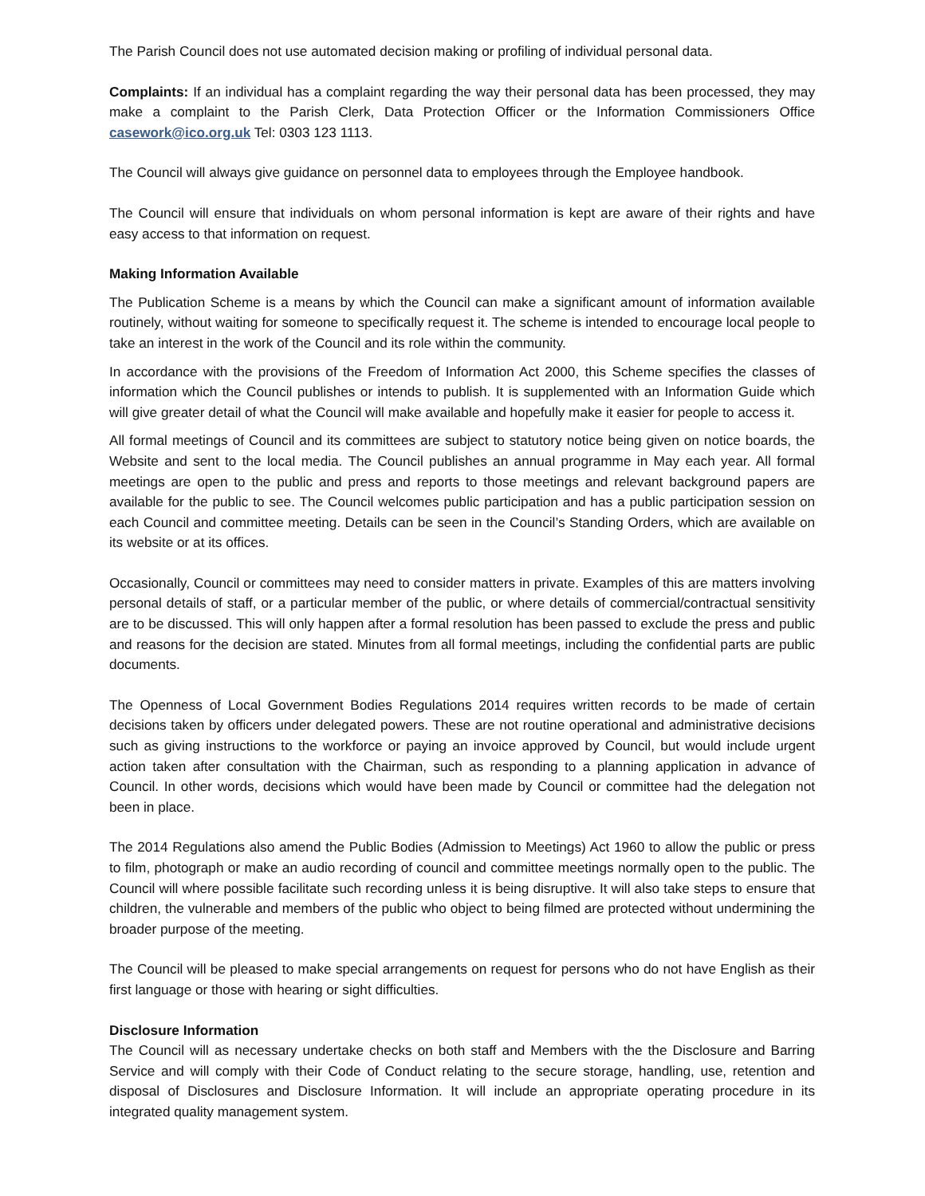The Parish Council does not use automated decision making or profiling of individual personal data.
Complaints: If an individual has a complaint regarding the way their personal data has been processed, they may make a complaint to the Parish Clerk, Data Protection Officer or the Information Commissioners Office casework@ico.org.uk Tel: 0303 123 1113.
The Council will always give guidance on personnel data to employees through the Employee handbook.
The Council will ensure that individuals on whom personal information is kept are aware of their rights and have easy access to that information on request.
Making Information Available
The Publication Scheme is a means by which the Council can make a significant amount of information available routinely, without waiting for someone to specifically request it. The scheme is intended to encourage local people to take an interest in the work of the Council and its role within the community.
In accordance with the provisions of the Freedom of Information Act 2000, this Scheme specifies the classes of information which the Council publishes or intends to publish. It is supplemented with an Information Guide which will give greater detail of what the Council will make available and hopefully make it easier for people to access it.
All formal meetings of Council and its committees are subject to statutory notice being given on notice boards, the Website and sent to the local media. The Council publishes an annual programme in May each year. All formal meetings are open to the public and press and reports to those meetings and relevant background papers are available for the public to see. The Council welcomes public participation and has a public participation session on each Council and committee meeting. Details can be seen in the Council’s Standing Orders, which are available on its website or at its offices.
Occasionally, Council or committees may need to consider matters in private. Examples of this are matters involving personal details of staff, or a particular member of the public, or where details of commercial/contractual sensitivity are to be discussed. This will only happen after a formal resolution has been passed to exclude the press and public and reasons for the decision are stated. Minutes from all formal meetings, including the confidential parts are public documents.
The Openness of Local Government Bodies Regulations 2014 requires written records to be made of certain decisions taken by officers under delegated powers. These are not routine operational and administrative decisions such as giving instructions to the workforce or paying an invoice approved by Council, but would include urgent action taken after consultation with the Chairman, such as responding to a planning application in advance of Council. In other words, decisions which would have been made by Council or committee had the delegation not been in place.
The 2014 Regulations also amend the Public Bodies (Admission to Meetings) Act 1960 to allow the public or press to film, photograph or make an audio recording of council and committee meetings normally open to the public. The Council will where possible facilitate such recording unless it is being disruptive. It will also take steps to ensure that children, the vulnerable and members of the public who object to being filmed are protected without undermining the broader purpose of the meeting.
The Council will be pleased to make special arrangements on request for persons who do not have English as their first language or those with hearing or sight difficulties.
Disclosure Information
The Council will as necessary undertake checks on both staff and Members with the the Disclosure and Barring Service and will comply with their Code of Conduct relating to the secure storage, handling, use, retention and disposal of Disclosures and Disclosure Information. It will include an appropriate operating procedure in its integrated quality management system.